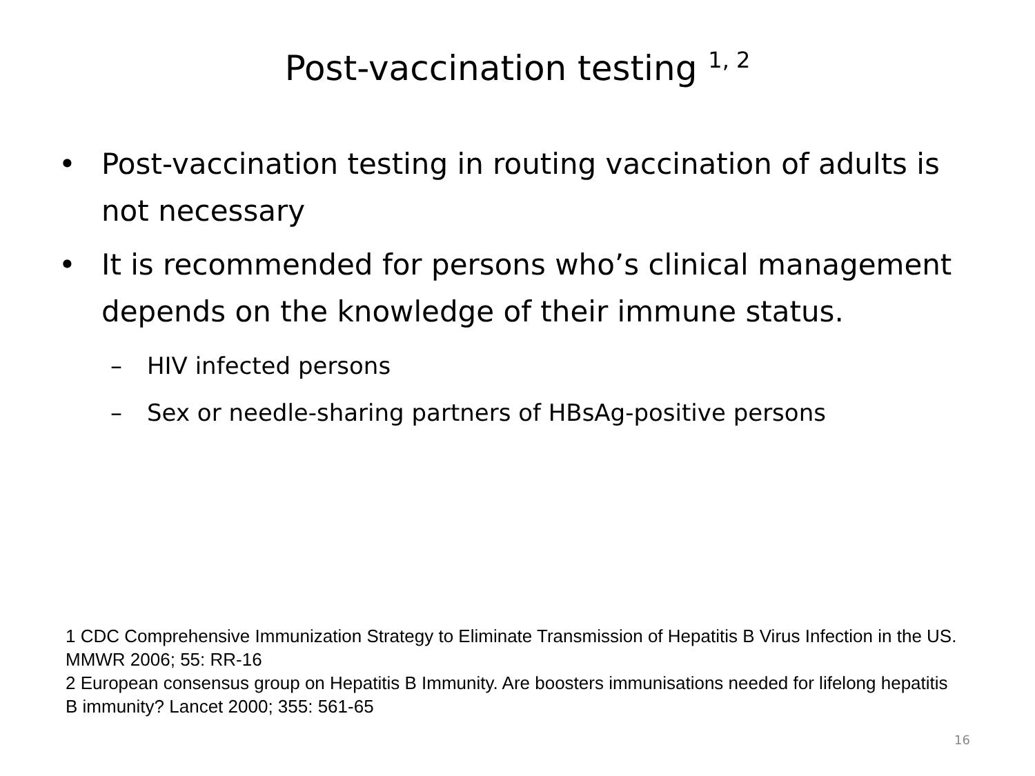Post-vaccination testing <sup>1, 2</sup>
• Post-vaccination testing in routing vaccination of adults is not necessary
• It is recommended for persons who’s clinical management depends on the knowledge of their immune status.
– HIV infected persons
– Sex or needle-sharing partners of HBsAg-positive persons
1 CDC Comprehensive Immunization Strategy to Eliminate Transmission of Hepatitis B Virus Infection in the US. MMWR 2006; 55: RR-16
2 European consensus group on Hepatitis B Immunity. Are boosters immunisations needed for lifelong hepatitis B immunity? Lancet 2000; 355: 561-65
16